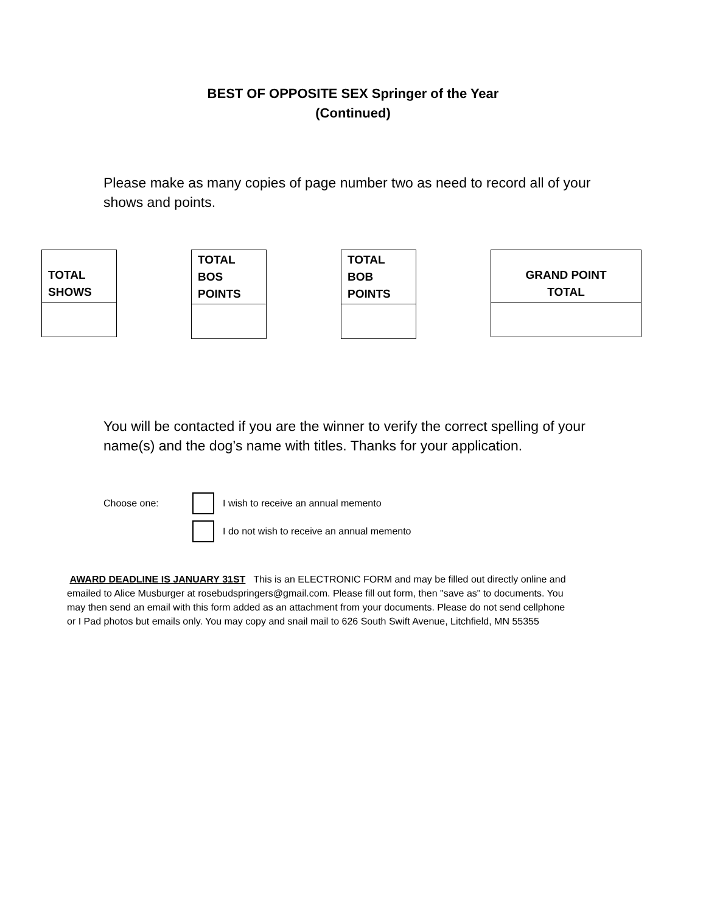BEST OF OPPOSITE SEX Springer of the Year
(Continued)
Please make as many copies of page number two as need to record all of your shows and points.
| TOTAL SHOWS |
| --- |
| TOTAL BOS POINTS |
| --- |
| TOTAL BOB POINTS |
| --- |
| GRAND POINT TOTAL |
| --- |
You will be contacted if you are the winner to verify the correct spelling of your name(s) and the dog’s name with titles. Thanks for your application.
Choose one: I wish to receive an annual memento
I do not wish to receive an annual memento
AWARD DEADLINE IS JANUARY 31ST This is an ELECTRONIC FORM and may be filled out directly online and emailed to Alice Musburger at rosebudspringers@gmail.com. Please fill out form, then "save as" to documents. You may then send an email with this form added as an attachment from your documents. Please do not send cellphone or I Pad photos but emails only. You may copy and snail mail to 626 South Swift Avenue, Litchfield, MN 55355